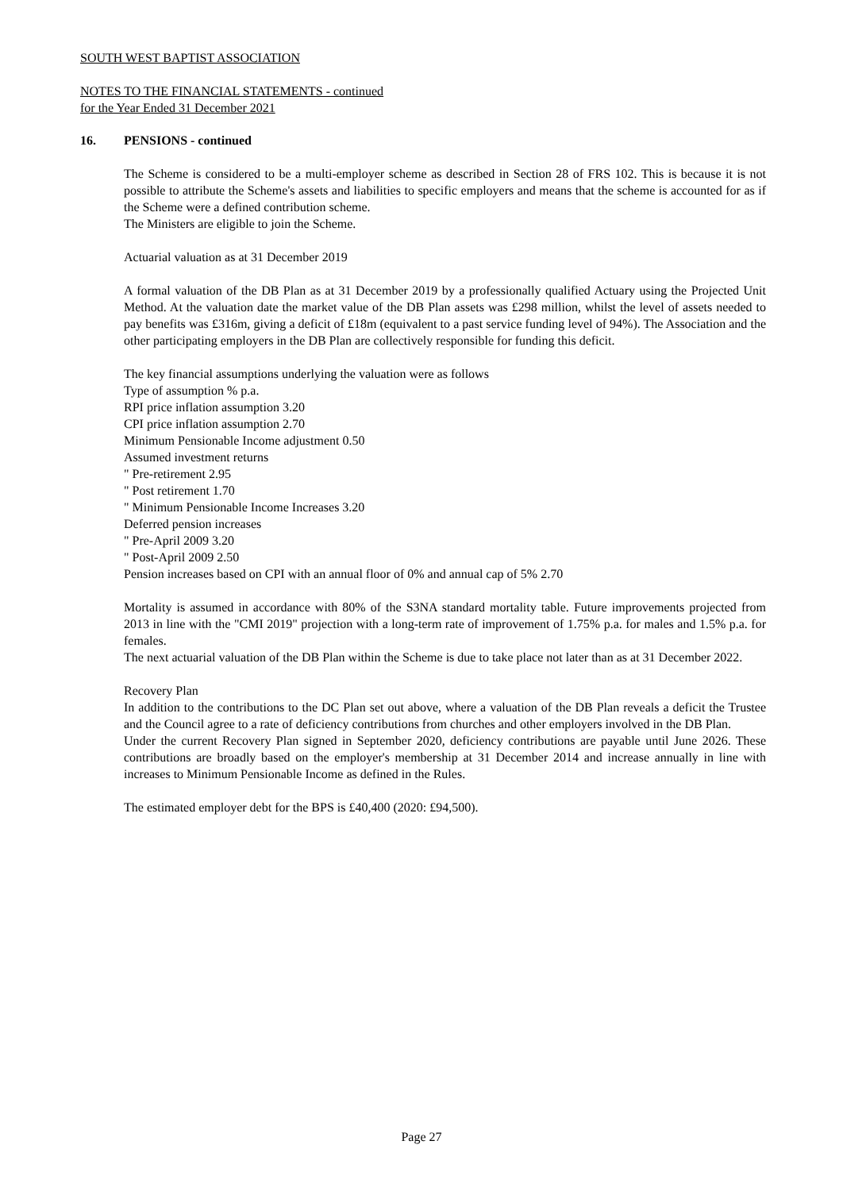SOUTH WEST BAPTIST ASSOCIATION
NOTES TO THE FINANCIAL STATEMENTS - continued
for the Year Ended 31 December 2021
16. PENSIONS - continued
The Scheme is considered to be a multi-employer scheme as described in Section 28 of FRS 102. This is because it is not possible to attribute the Scheme's assets and liabilities to specific employers and means that the scheme is accounted for as if the Scheme were a defined contribution scheme.
The Ministers are eligible to join the Scheme.
Actuarial valuation as at 31 December 2019
A formal valuation of the DB Plan as at 31 December 2019 by a professionally qualified Actuary using the Projected Unit Method. At the valuation date the market value of the DB Plan assets was £298 million, whilst the level of assets needed to pay benefits was £316m, giving a deficit of £18m (equivalent to a past service funding level of 94%). The Association and the other participating employers in the DB Plan are collectively responsible for funding this deficit.
The key financial assumptions underlying the valuation were as follows
Type of assumption % p.a.
RPI price inflation assumption 3.20
CPI price inflation assumption 2.70
Minimum Pensionable Income adjustment 0.50
Assumed investment returns
" Pre-retirement 2.95
" Post retirement 1.70
" Minimum Pensionable Income Increases 3.20
Deferred pension increases
" Pre-April 2009 3.20
" Post-April 2009 2.50
Pension increases based on CPI with an annual floor of 0% and annual cap of 5% 2.70
Mortality is assumed in accordance with 80% of the S3NA standard mortality table. Future improvements projected from 2013 in line with the "CMI 2019" projection with a long-term rate of improvement of 1.75% p.a. for males and 1.5% p.a. for females.
The next actuarial valuation of the DB Plan within the Scheme is due to take place not later than as at 31 December 2022.
Recovery Plan
In addition to the contributions to the DC Plan set out above, where a valuation of the DB Plan reveals a deficit the Trustee and the Council agree to a rate of deficiency contributions from churches and other employers involved in the DB Plan.
Under the current Recovery Plan signed in September 2020, deficiency contributions are payable until June 2026. These contributions are broadly based on the employer's membership at 31 December 2014 and increase annually in line with increases to Minimum Pensionable Income as defined in the Rules.
The estimated employer debt for the BPS is £40,400 (2020: £94,500).
Page 27